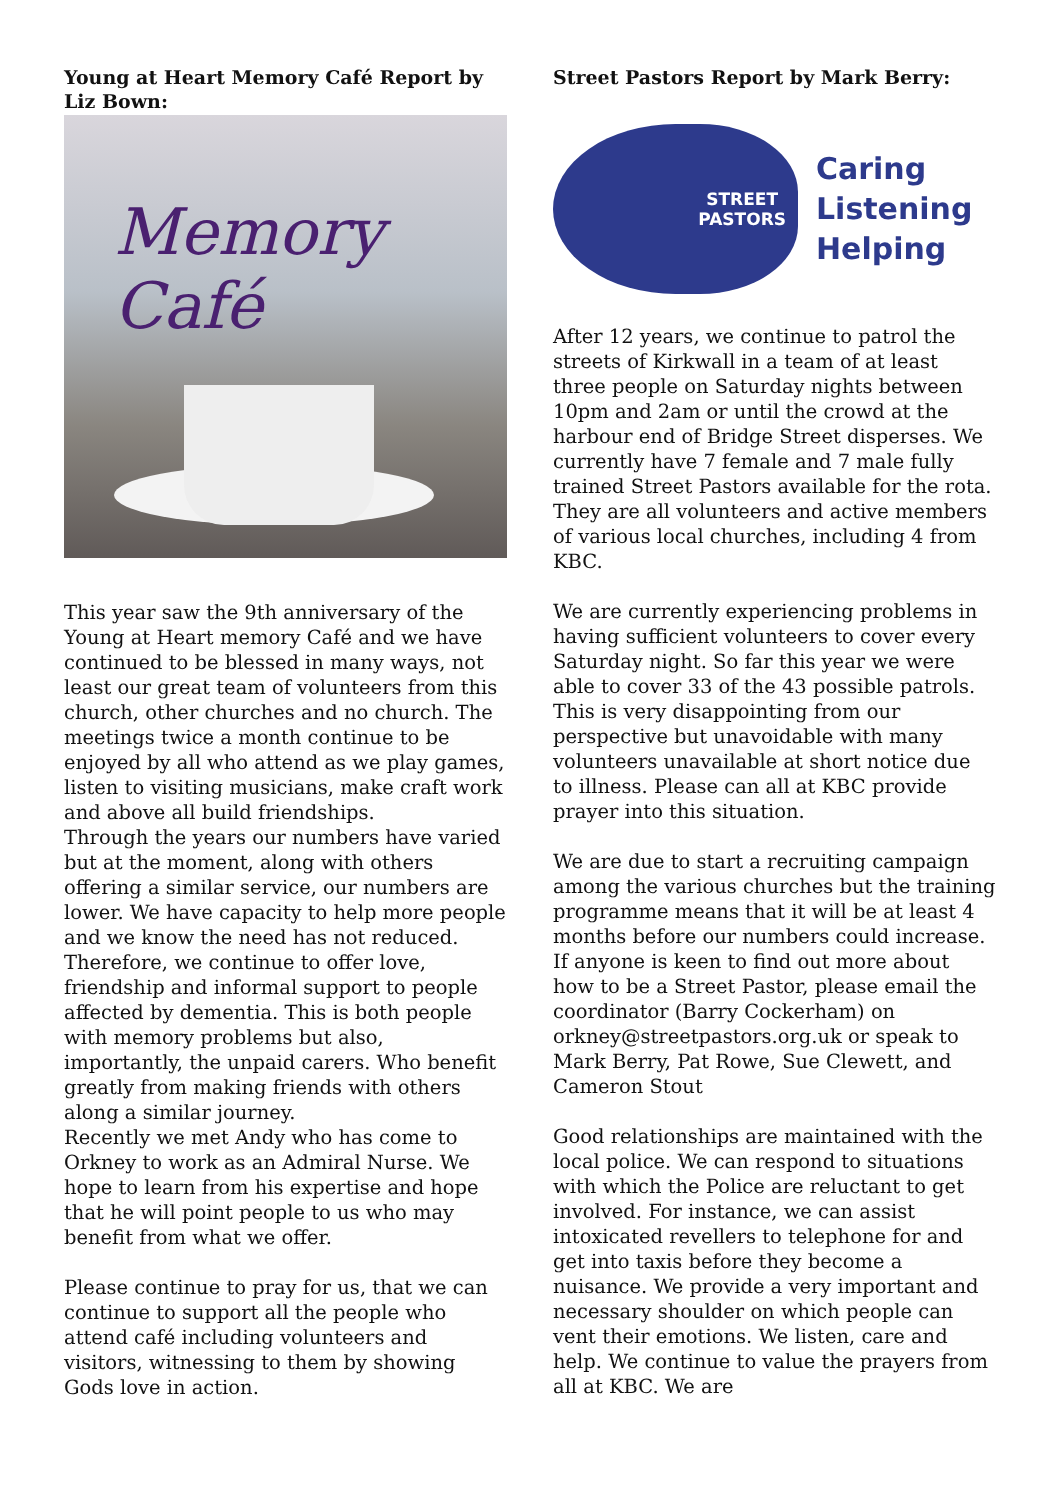Young at Heart Memory Café Report by Liz Bown:
Memory Café
This year saw the 9th anniversary of the Young at Heart memory Café and we have continued to be blessed in many ways, not least our great team of volunteers from this church, other churches and no church. The meetings twice a month continue to be enjoyed by all who attend as we play games, listen to visiting musicians, make craft work and above all build friendships.
Through the years our numbers have varied but at the moment, along with others offering a similar service, our numbers are lower. We have capacity to help more people and we know the need has not reduced. Therefore, we continue to offer love, friendship and informal support to people affected by dementia. This is both people with memory problems but also, importantly, the unpaid carers. Who benefit greatly from making friends with others along a similar journey.
Recently we met Andy who has come to Orkney to work as an Admiral Nurse. We hope to learn from his expertise and hope that he will point people to us who may benefit from what we offer.
Please continue to pray for us, that we can continue to support all the people who attend café including volunteers and visitors, witnessing to them by showing Gods love in action.
Street Pastors Report by Mark Berry:
STREET
PASTORS
Caring
Listening
Helping
After 12 years, we continue to patrol the streets of Kirkwall in a team of at least three people on Saturday nights between 10pm and 2am or until the crowd at the harbour end of Bridge Street disperses. We currently have 7 female and 7 male fully trained Street Pastors available for the rota. They are all volunteers and active members of various local churches, including 4 from KBC.
We are currently experiencing problems in having sufficient volunteers to cover every Saturday night. So far this year we were able to cover 33 of the 43 possible patrols. This is very disappointing from our perspective but unavoidable with many volunteers unavailable at short notice due to illness. Please can all at KBC provide prayer into this situation.
We are due to start a recruiting campaign among the various churches but the training programme means that it will be at least 4 months before our numbers could increase. If anyone is keen to find out more about how to be a Street Pastor, please email the coordinator (Barry Cockerham) on orkney@streetpastors.org.uk or speak to Mark Berry, Pat Rowe, Sue Clewett, and Cameron Stout
Good relationships are maintained with the local police. We can respond to situations with which the Police are reluctant to get involved. For instance, we can assist intoxicated revellers to telephone for and get into taxis before they become a nuisance. We provide a very important and necessary shoulder on which people can vent their emotions. We listen, care and help. We continue to value the prayers from all at KBC. We are